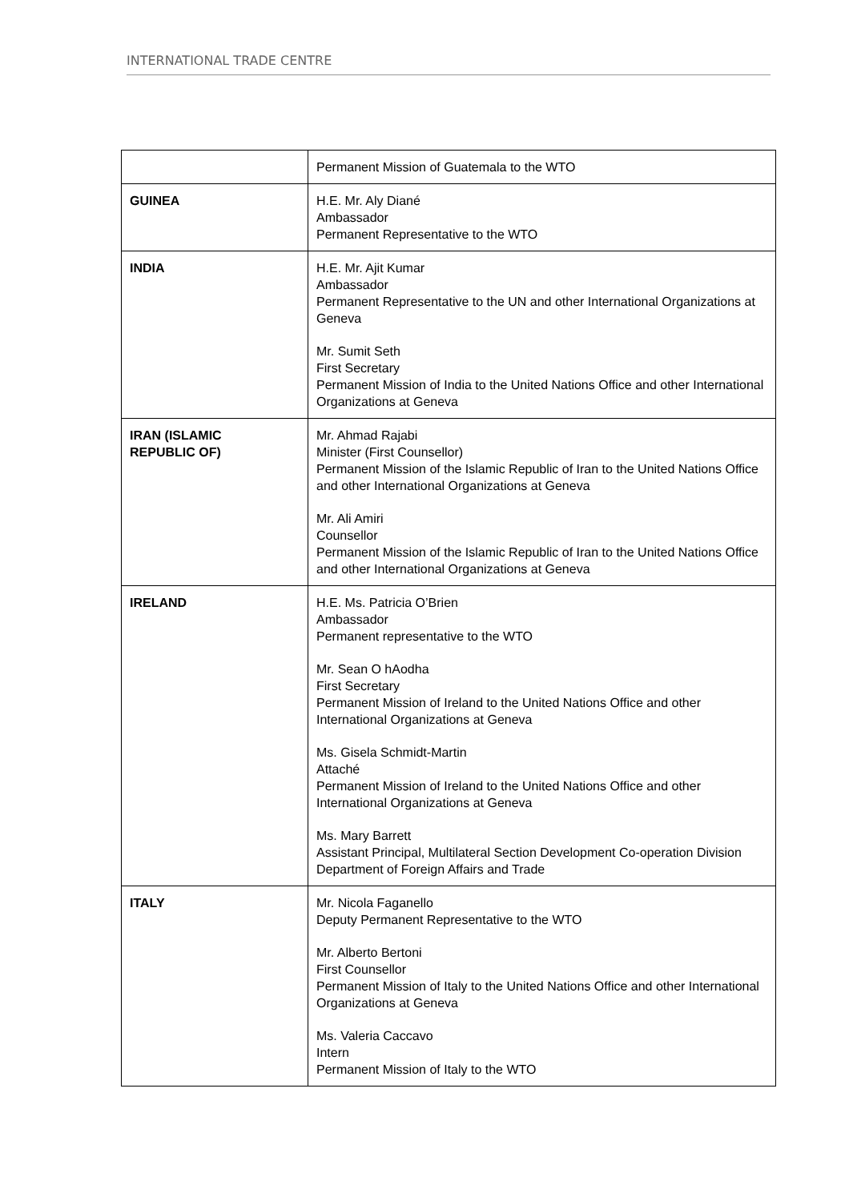INTERNATIONAL TRADE CENTRE
| | Permanent Mission of Guatemala to the WTO |
| GUINEA | H.E. Mr. Aly Diané Ambassador Permanent Representative to the WTO |
| INDIA | H.E. Mr. Ajit Kumar Ambassador Permanent Representative to the UN and other International Organizations at Geneva Mr. Sumit Seth First Secretary Permanent Mission of India to the United Nations Office and other International Organizations at Geneva |
| IRAN (ISLAMIC REPUBLIC OF) | Mr. Ahmad Rajabi Minister (First Counsellor) Permanent Mission of the Islamic Republic of Iran to the United Nations Office and other International Organizations at Geneva Mr. Ali Amiri Counsellor Permanent Mission of the Islamic Republic of Iran to the United Nations Office and other International Organizations at Geneva |
| IRELAND | H.E. Ms. Patricia O’Brien Ambassador Permanent representative to the WTO Mr. Sean O hAodha First Secretary Permanent Mission of Ireland to the United Nations Office and other International Organizations at Geneva Ms. Gisela Schmidt-Martin Attaché Permanent Mission of Ireland to the United Nations Office and other International Organizations at Geneva Ms. Mary Barrett Assistant Principal, Multilateral Section Development Co-operation Division Department of Foreign Affairs and Trade |
| ITALY | Mr. Nicola Faganello Deputy Permanent Representative to the WTO Mr. Alberto Bertoni First Counsellor Permanent Mission of Italy to the United Nations Office and other International Organizations at Geneva Ms. Valeria Caccavo Intern Permanent Mission of Italy to the WTO |